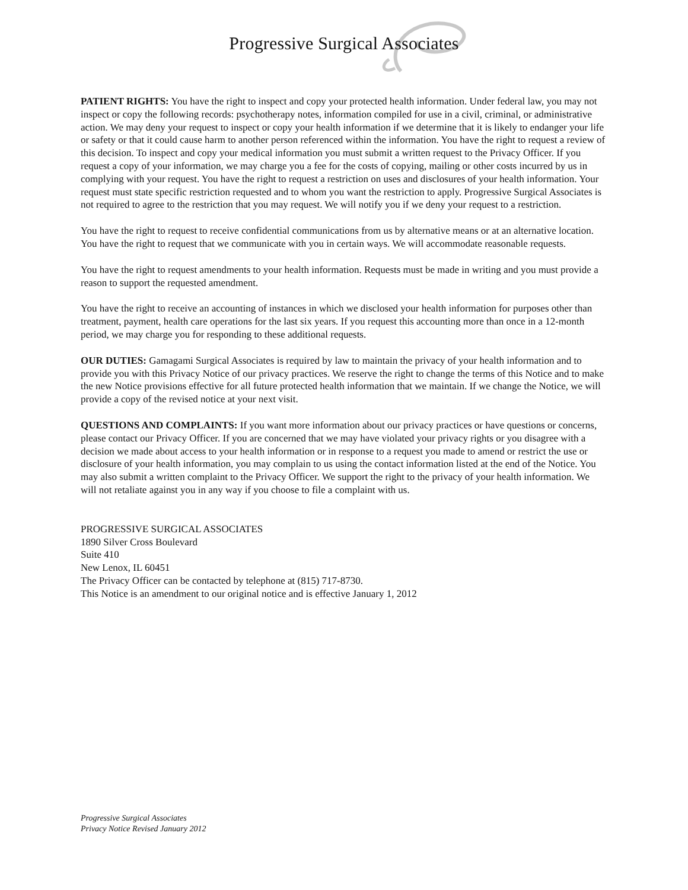Progressive Surgical Associates
PATIENT RIGHTS: You have the right to inspect and copy your protected health information. Under federal law, you may not inspect or copy the following records: psychotherapy notes, information compiled for use in a civil, criminal, or administrative action. We may deny your request to inspect or copy your health information if we determine that it is likely to endanger your life or safety or that it could cause harm to another person referenced within the information. You have the right to request a review of this decision. To inspect and copy your medical information you must submit a written request to the Privacy Officer. If you request a copy of your information, we may charge you a fee for the costs of copying, mailing or other costs incurred by us in complying with your request. You have the right to request a restriction on uses and disclosures of your health information. Your request must state specific restriction requested and to whom you want the restriction to apply. Progressive Surgical Associates is not required to agree to the restriction that you may request. We will notify you if we deny your request to a restriction.
You have the right to request to receive confidential communications from us by alternative means or at an alternative location. You have the right to request that we communicate with you in certain ways. We will accommodate reasonable requests.
You have the right to request amendments to your health information. Requests must be made in writing and you must provide a reason to support the requested amendment.
You have the right to receive an accounting of instances in which we disclosed your health information for purposes other than treatment, payment, health care operations for the last six years. If you request this accounting more than once in a 12-month period, we may charge you for responding to these additional requests.
OUR DUTIES: Gamagami Surgical Associates is required by law to maintain the privacy of your health information and to provide you with this Privacy Notice of our privacy practices. We reserve the right to change the terms of this Notice and to make the new Notice provisions effective for all future protected health information that we maintain. If we change the Notice, we will provide a copy of the revised notice at your next visit.
QUESTIONS AND COMPLAINTS: If you want more information about our privacy practices or have questions or concerns, please contact our Privacy Officer. If you are concerned that we may have violated your privacy rights or you disagree with a decision we made about access to your health information or in response to a request you made to amend or restrict the use or disclosure of your health information, you may complain to us using the contact information listed at the end of the Notice. You may also submit a written complaint to the Privacy Officer. We support the right to the privacy of your health information. We will not retaliate against you in any way if you choose to file a complaint with us.
PROGRESSIVE SURGICAL ASSOCIATES
1890 Silver Cross Boulevard
Suite 410
New Lenox, IL 60451
The Privacy Officer can be contacted by telephone at (815) 717-8730.
This Notice is an amendment to our original notice and is effective January 1, 2012
Progressive Surgical Associates
Privacy Notice Revised January 2012